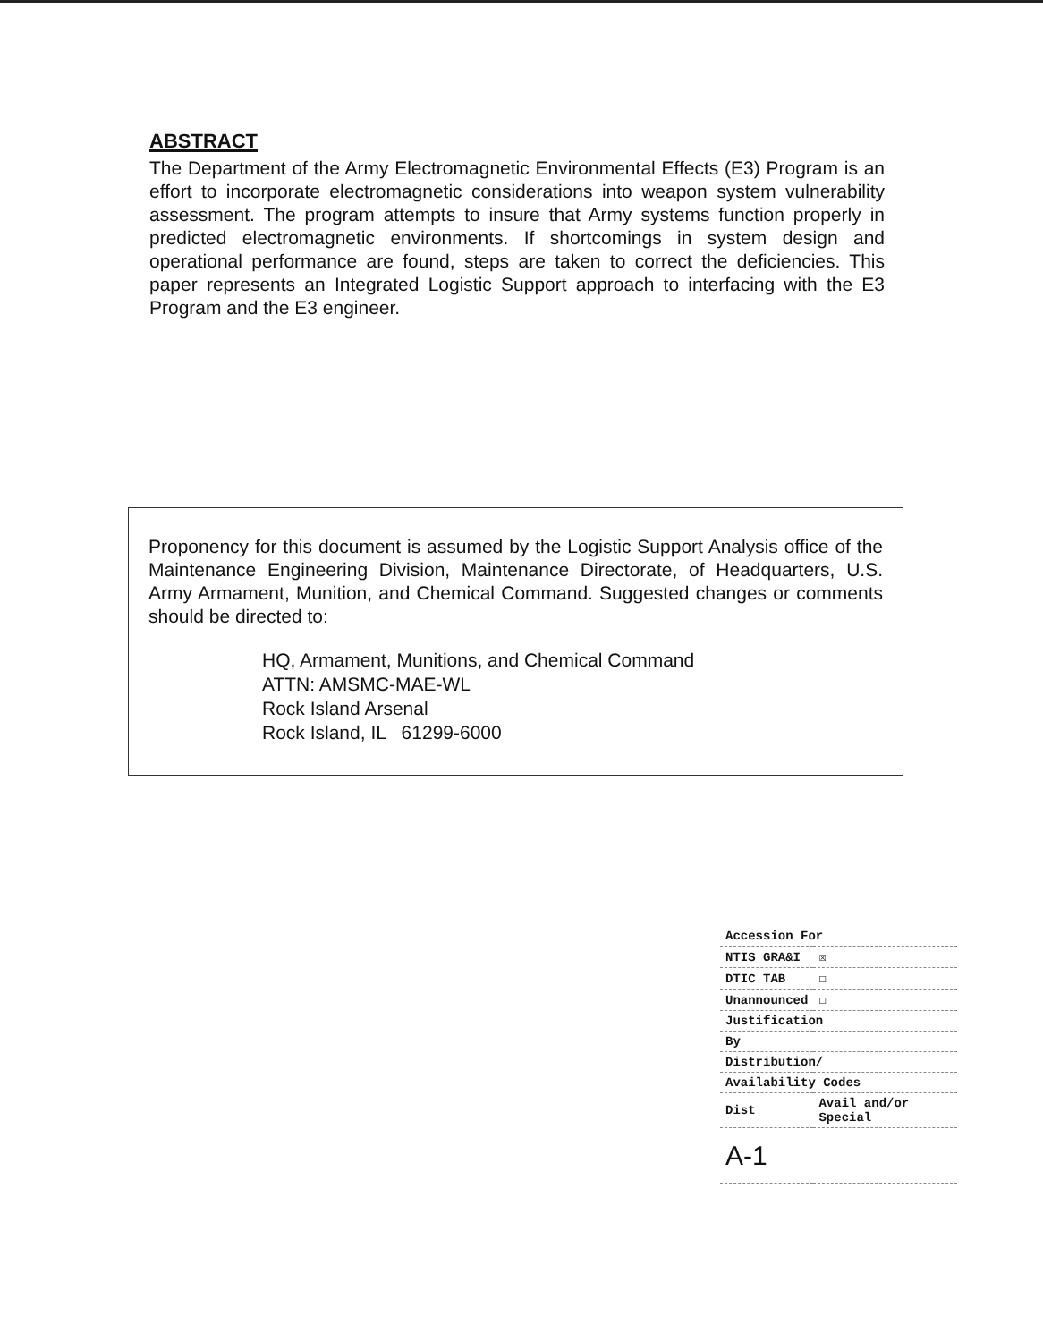ABSTRACT
The Department of the Army Electromagnetic Environmental Effects (E3) Program is an effort to incorporate electromagnetic considerations into weapon system vulnerability assessment. The program attempts to insure that Army systems function properly in predicted electromagnetic environments. If shortcomings in system design and operational performance are found, steps are taken to correct the deficiencies. This paper represents an Integrated Logistic Support approach to interfacing with the E3 Program and the E3 engineer.
Proponency for this document is assumed by the Logistic Support Analysis office of the Maintenance Engineering Division, Maintenance Directorate, of Headquarters, U.S. Army Armament, Munition, and Chemical Command. Suggested changes or comments should be directed to:
HQ, Armament, Munitions, and Chemical Command
ATTN: AMSMC-MAE-WL
Rock Island Arsenal
Rock Island, IL 61299-6000
| Accession For | |
| NTIS GRA&I | ☒ |
| DTIC TAB | ☐ |
| Unannounced | ☐ |
| Justification | |
| By | |
| Distribution/ | |
| Availability Codes | |
| Dist | Avail and/or Special |
| A-1 | |